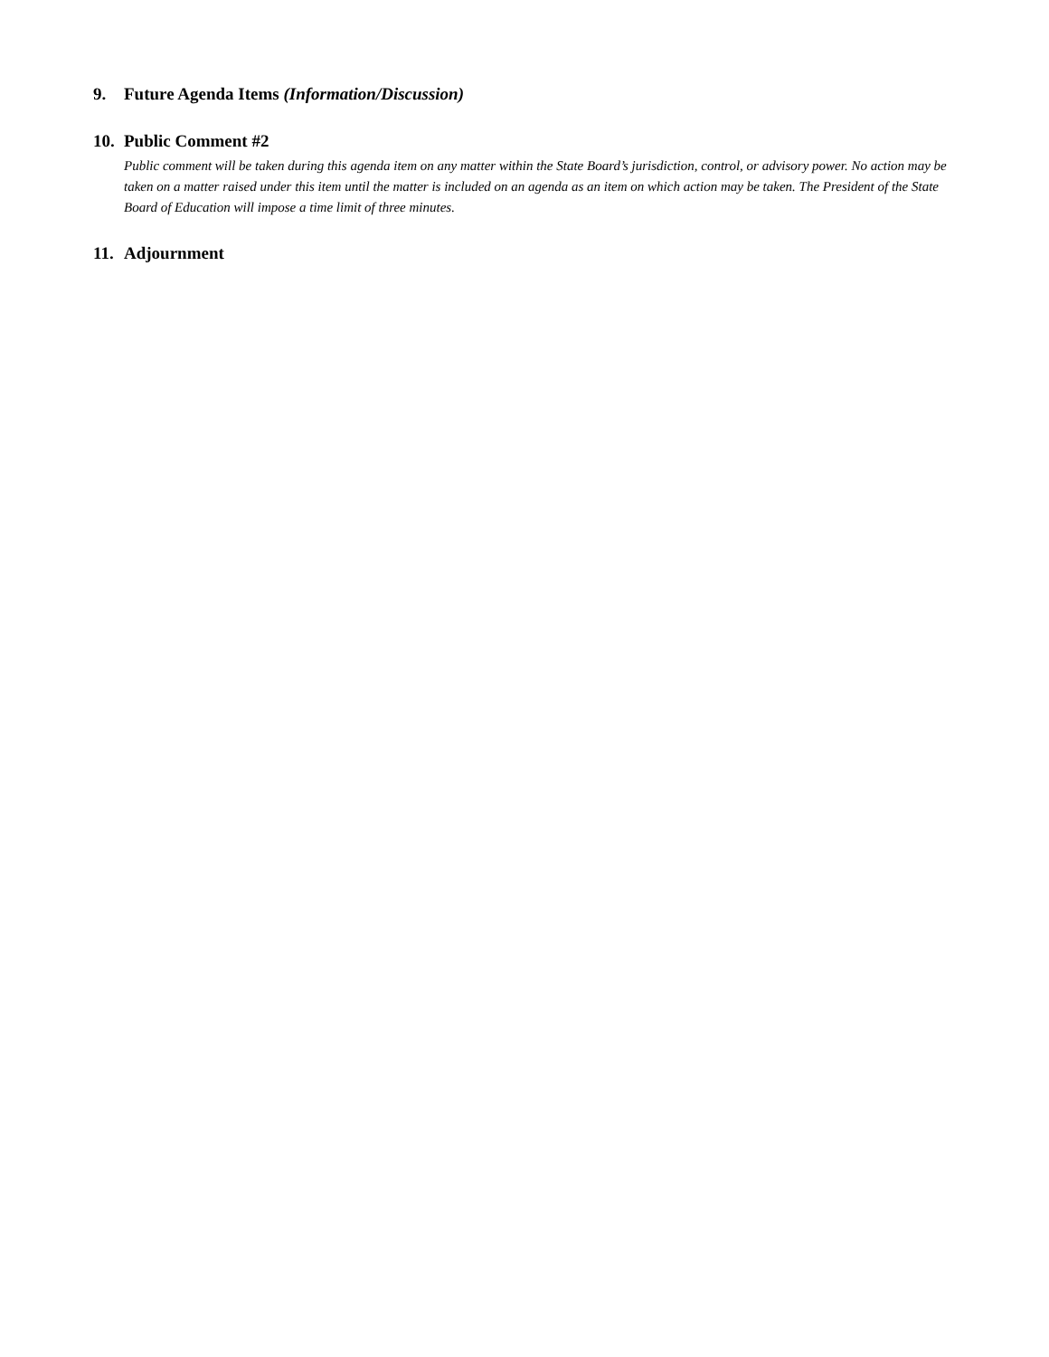9. Future Agenda Items (Information/Discussion)
10. Public Comment #2
Public comment will be taken during this agenda item on any matter within the State Board’s jurisdiction, control, or advisory power. No action may be taken on a matter raised under this item until the matter is included on an agenda as an item on which action may be taken. The President of the State Board of Education will impose a time limit of three minutes.
11. Adjournment